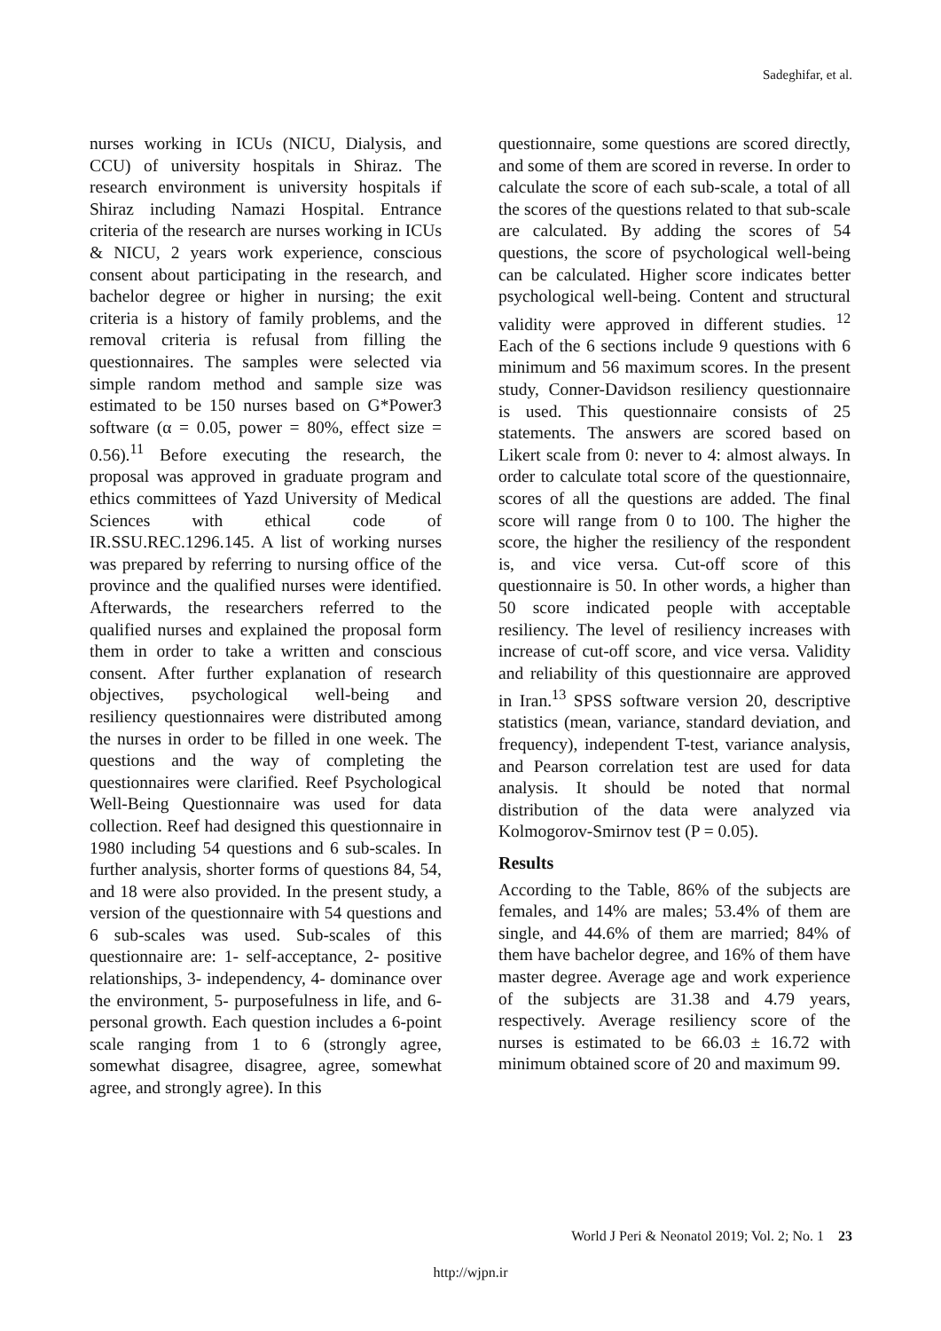Sadeghifar, et al.
nurses working in ICUs (NICU, Dialysis, and CCU) of university hospitals in Shiraz. The research environment is university hospitals if Shiraz including Namazi Hospital. Entrance criteria of the research are nurses working in ICUs & NICU, 2 years work experience, conscious consent about participating in the research, and bachelor degree or higher in nursing; the exit criteria is a history of family problems, and the removal criteria is refusal from filling the questionnaires. The samples were selected via simple random method and sample size was estimated to be 150 nurses based on G*Power3 software (α = 0.05, power = 80%, effect size = 0.56).<sup>11</sup> Before executing the research, the proposal was approved in graduate program and ethics committees of Yazd University of Medical Sciences with ethical code of IR.SSU.REC.1296.145. A list of working nurses was prepared by referring to nursing office of the province and the qualified nurses were identified. Afterwards, the researchers referred to the qualified nurses and explained the proposal form them in order to take a written and conscious consent. After further explanation of research objectives, psychological well-being and resiliency questionnaires were distributed among the nurses in order to be filled in one week. The questions and the way of completing the questionnaires were clarified. Reef Psychological Well-Being Questionnaire was used for data collection. Reef had designed this questionnaire in 1980 including 54 questions and 6 sub-scales. In further analysis, shorter forms of questions 84, 54, and 18 were also provided. In the present study, a version of the questionnaire with 54 questions and 6 sub-scales was used. Sub-scales of this questionnaire are: 1- self-acceptance, 2- positive relationships, 3- independency, 4- dominance over the environment, 5- purposefulness in life, and 6- personal growth. Each question includes a 6-point scale ranging from 1 to 6 (strongly agree, somewhat disagree, disagree, agree, somewhat agree, and strongly agree). In this
questionnaire, some questions are scored directly, and some of them are scored in reverse. In order to calculate the score of each sub-scale, a total of all the scores of the questions related to that sub-scale are calculated. By adding the scores of 54 questions, the score of psychological well-being can be calculated. Higher score indicates better psychological well-being. Content and structural validity were approved in different studies. <sup>12</sup> Each of the 6 sections include 9 questions with 6 minimum and 56 maximum scores. In the present study, Conner-Davidson resiliency questionnaire is used. This questionnaire consists of 25 statements. The answers are scored based on Likert scale from 0: never to 4: almost always. In order to calculate total score of the questionnaire, scores of all the questions are added. The final score will range from 0 to 100. The higher the score, the higher the resiliency of the respondent is, and vice versa. Cut-off score of this questionnaire is 50. In other words, a higher than 50 score indicated people with acceptable resiliency. The level of resiliency increases with increase of cut-off score, and vice versa. Validity and reliability of this questionnaire are approved in Iran.<sup>13</sup> SPSS software version 20, descriptive statistics (mean, variance, standard deviation, and frequency), independent T-test, variance analysis, and Pearson correlation test are used for data analysis. It should be noted that normal distribution of the data were analyzed via Kolmogorov-Smirnov test (P = 0.05).
Results
According to the Table, 86% of the subjects are females, and 14% are males; 53.4% of them are single, and 44.6% of them are married; 84% of them have bachelor degree, and 16% of them have master degree. Average age and work experience of the subjects are 31.38 and 4.79 years, respectively. Average resiliency score of the nurses is estimated to be 66.03 ± 16.72 with minimum obtained score of 20 and maximum 99.
World J Peri & Neonatol 2019; Vol. 2; No. 1 23
http://wjpn.ir